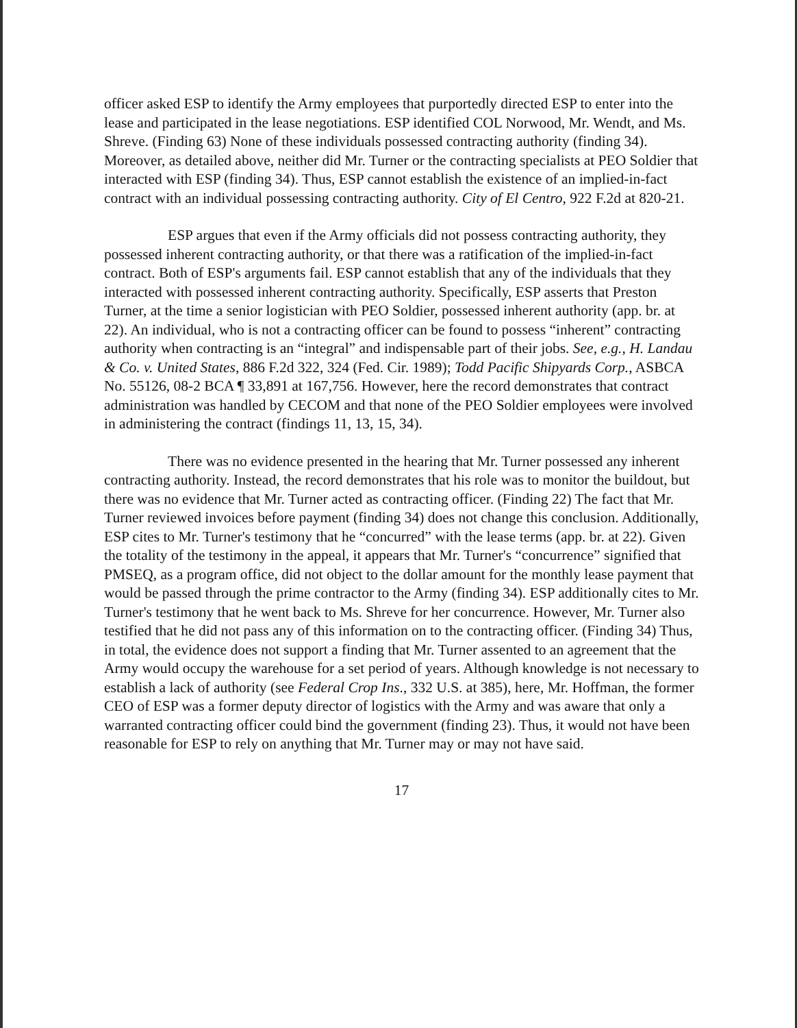officer asked ESP to identify the Army employees that purportedly directed ESP to enter into the lease and participated in the lease negotiations. ESP identified COL Norwood, Mr. Wendt, and Ms. Shreve. (Finding 63) None of these individuals possessed contracting authority (finding 34). Moreover, as detailed above, neither did Mr. Turner or the contracting specialists at PEO Soldier that interacted with ESP (finding 34). Thus, ESP cannot establish the existence of an implied-in-fact contract with an individual possessing contracting authority. City of El Centro, 922 F.2d at 820-21.
ESP argues that even if the Army officials did not possess contracting authority, they possessed inherent contracting authority, or that there was a ratification of the implied-in-fact contract. Both of ESP's arguments fail. ESP cannot establish that any of the individuals that they interacted with possessed inherent contracting authority. Specifically, ESP asserts that Preston Turner, at the time a senior logistician with PEO Soldier, possessed inherent authority (app. br. at 22). An individual, who is not a contracting officer can be found to possess “inherent” contracting authority when contracting is an “integral” and indispensable part of their jobs. See, e.g., H. Landau & Co. v. United States, 886 F.2d 322, 324 (Fed. Cir. 1989); Todd Pacific Shipyards Corp., ASBCA No. 55126, 08-2 BCA ¶ 33,891 at 167,756. However, here the record demonstrates that contract administration was handled by CECOM and that none of the PEO Soldier employees were involved in administering the contract (findings 11, 13, 15, 34).
There was no evidence presented in the hearing that Mr. Turner possessed any inherent contracting authority. Instead, the record demonstrates that his role was to monitor the buildout, but there was no evidence that Mr. Turner acted as contracting officer. (Finding 22) The fact that Mr. Turner reviewed invoices before payment (finding 34) does not change this conclusion. Additionally, ESP cites to Mr. Turner's testimony that he “concurred” with the lease terms (app. br. at 22). Given the totality of the testimony in the appeal, it appears that Mr. Turner's “concurrence” signified that PMSEQ, as a program office, did not object to the dollar amount for the monthly lease payment that would be passed through the prime contractor to the Army (finding 34). ESP additionally cites to Mr. Turner's testimony that he went back to Ms. Shreve for her concurrence. However, Mr. Turner also testified that he did not pass any of this information on to the contracting officer. (Finding 34) Thus, in total, the evidence does not support a finding that Mr. Turner assented to an agreement that the Army would occupy the warehouse for a set period of years. Although knowledge is not necessary to establish a lack of authority (see Federal Crop Ins., 332 U.S. at 385), here, Mr. Hoffman, the former CEO of ESP was a former deputy director of logistics with the Army and was aware that only a warranted contracting officer could bind the government (finding 23). Thus, it would not have been reasonable for ESP to rely on anything that Mr. Turner may or may not have said.
17